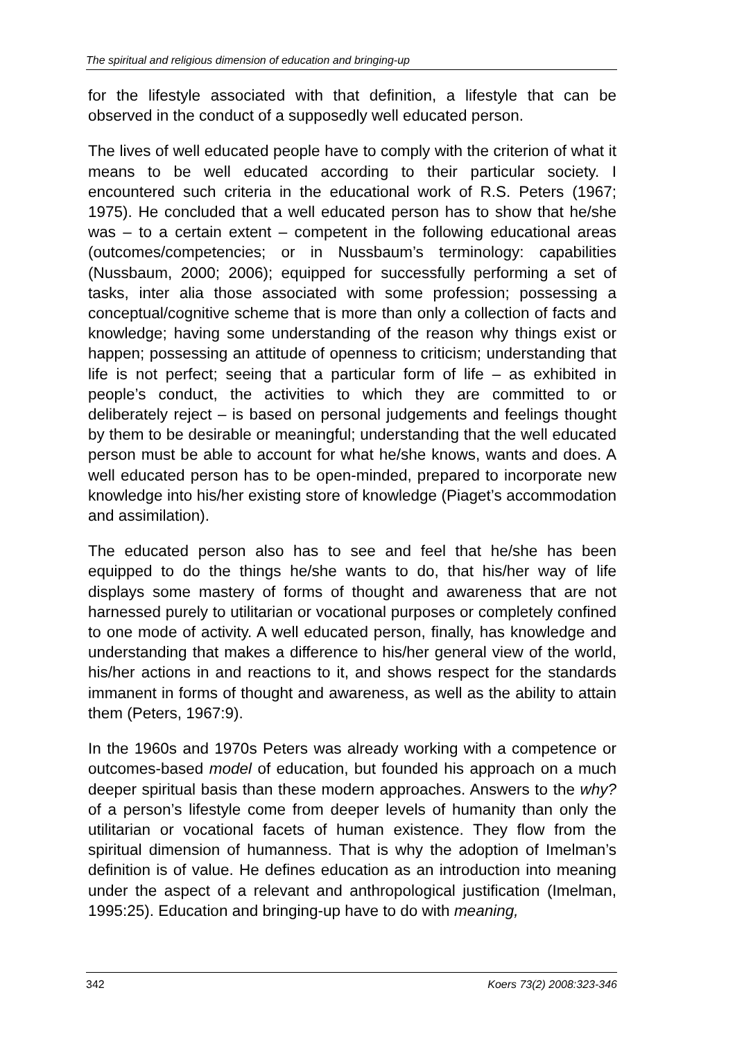The spiritual and religious dimension of education and bringing-up
for the lifestyle associated with that definition, a lifestyle that can be observed in the conduct of a supposedly well educated person.
The lives of well educated people have to comply with the criterion of what it means to be well educated according to their particular society. I encountered such criteria in the educational work of R.S. Peters (1967; 1975). He concluded that a well educated person has to show that he/she was – to a certain extent – competent in the following educational areas (outcomes/competencies; or in Nussbaum’s terminology: capabilities (Nussbaum, 2000; 2006); equipped for successfully performing a set of tasks, inter alia those associated with some profession; possessing a conceptual/cognitive scheme that is more than only a collection of facts and knowledge; having some understanding of the reason why things exist or happen; possessing an attitude of openness to criticism; understanding that life is not perfect; seeing that a particular form of life – as exhibited in people’s conduct, the activities to which they are committed to or deliberately reject – is based on personal judgements and feelings thought by them to be desirable or meaningful; understanding that the well educated person must be able to account for what he/she knows, wants and does. A well educated person has to be open-minded, prepared to incorporate new knowledge into his/her existing store of knowledge (Piaget’s accommodation and assimilation).
The educated person also has to see and feel that he/she has been equipped to do the things he/she wants to do, that his/her way of life displays some mastery of forms of thought and awareness that are not harnessed purely to utilitarian or vocational purposes or completely confined to one mode of activity. A well educated person, finally, has knowledge and understanding that makes a difference to his/her general view of the world, his/her actions in and reactions to it, and shows respect for the standards immanent in forms of thought and awareness, as well as the ability to attain them (Peters, 1967:9).
In the 1960s and 1970s Peters was already working with a competence or outcomes-based model of education, but founded his approach on a much deeper spiritual basis than these modern approaches. Answers to the why? of a person’s lifestyle come from deeper levels of humanity than only the utilitarian or vocational facets of human existence. They flow from the spiritual dimension of humanness. That is why the adoption of Imelman’s definition is of value. He defines education as an introduction into meaning under the aspect of a relevant and anthropological justification (Imelman, 1995:25). Education and bringing-up have to do with meaning,
342 Koers 73(2) 2008:323-346